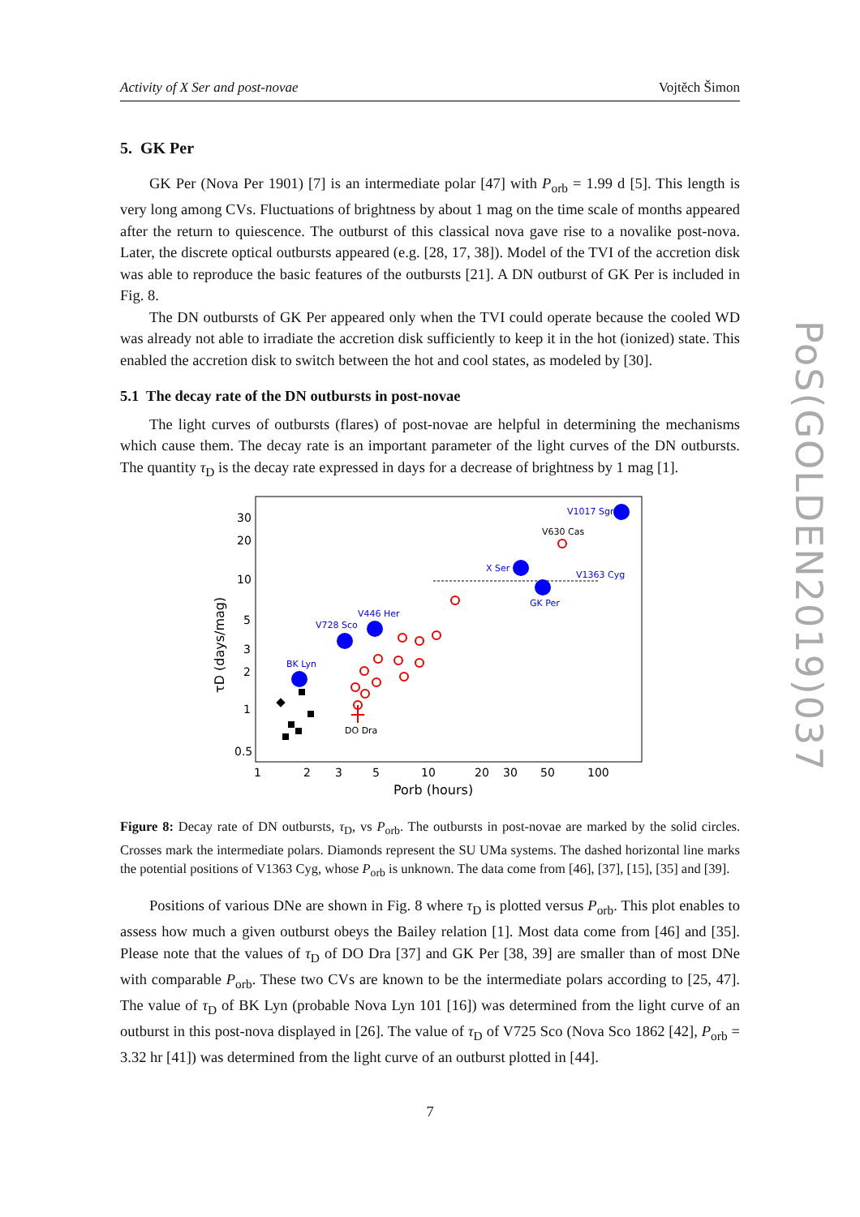Activity of X Ser and post-novae Vojtěch Šimon
5. GK Per
GK Per (Nova Per 1901) [7] is an intermediate polar [47] with P<sub>orb</sub> = 1.99 d [5]. This length is very long among CVs. Fluctuations of brightness by about 1 mag on the time scale of months appeared after the return to quiescence. The outburst of this classical nova gave rise to a novalike post-nova. Later, the discrete optical outbursts appeared (e.g. [28, 17, 38]). Model of the TVI of the accretion disk was able to reproduce the basic features of the outbursts [21]. A DN outburst of GK Per is included in Fig. 8.
The DN outbursts of GK Per appeared only when the TVI could operate because the cooled WD was already not able to irradiate the accretion disk sufficiently to keep it in the hot (ionized) state. This enabled the accretion disk to switch between the hot and cool states, as modeled by [30].
5.1 The decay rate of the DN outbursts in post-novae
The light curves of outbursts (flares) of post-novae are helpful in determining the mechanisms which cause them. The decay rate is an important parameter of the light curves of the DN outbursts. The quantity τ<sub>D</sub> is the decay rate expressed in days for a decrease of brightness by 1 mag [1].
30
20
10
5
3
2
1
0.5
1
2
3
5
10
20
30
50
100
Porb (hours)
τD (days/mag)
V1017 Sgr
X Ser
V1363 Cyg
GK Per
V446 Her
V728 Sco
BK Lyn
V630 Cas
DO Dra
Figure 8: Decay rate of DN outbursts, τ<sub>D</sub>, vs P<sub>orb</sub>. The outbursts in post-novae are marked by the solid circles. Crosses mark the intermediate polars. Diamonds represent the SU UMa systems. The dashed horizontal line marks the potential positions of V1363 Cyg, whose P<sub>orb</sub> is unknown. The data come from [46], [37], [15], [35] and [39].
Positions of various DNe are shown in Fig. 8 where τ<sub>D</sub> is plotted versus P<sub>orb</sub>. This plot enables to assess how much a given outburst obeys the Bailey relation [1]. Most data come from [46] and [35]. Please note that the values of τ<sub>D</sub> of DO Dra [37] and GK Per [38, 39] are smaller than of most DNe with comparable P<sub>orb</sub>. These two CVs are known to be the intermediate polars according to [25, 47]. The value of τ<sub>D</sub> of BK Lyn (probable Nova Lyn 101 [16]) was determined from the light curve of an outburst in this post-nova displayed in [26]. The value of τ<sub>D</sub> of V725 Sco (Nova Sco 1862 [42], P<sub>orb</sub> = 3.32 hr [41]) was determined from the light curve of an outburst plotted in [44].
7
PoS(GOLDEN2019)037